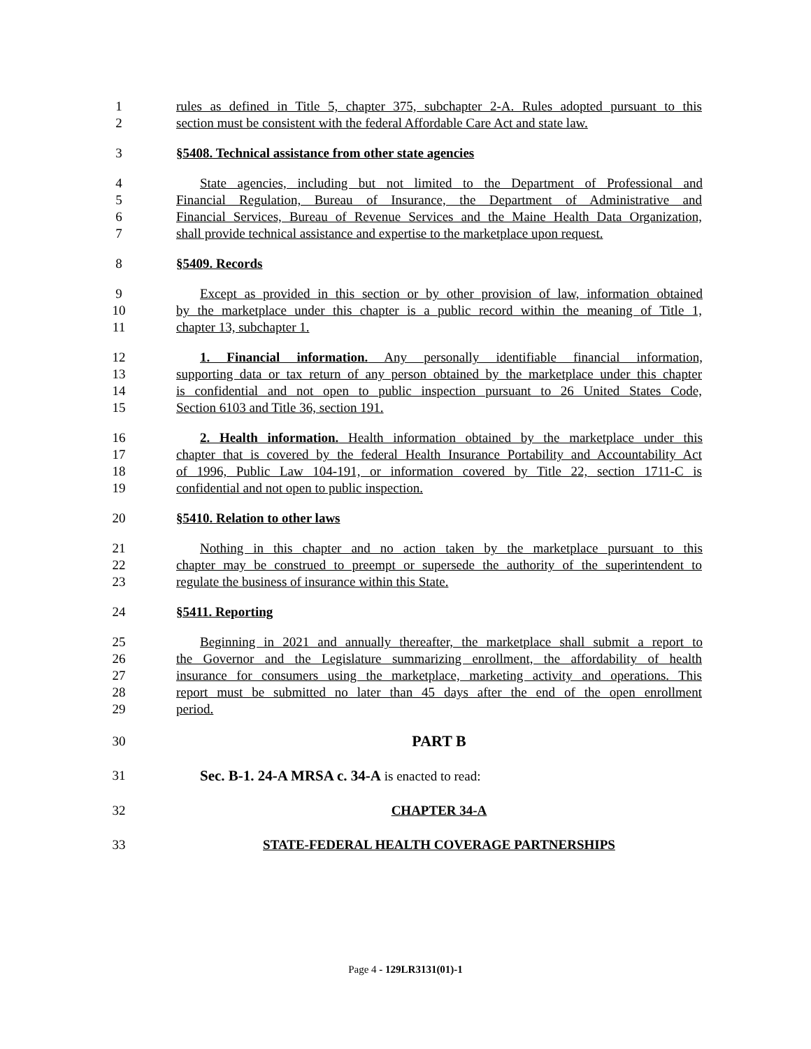1 rules as defined in Title 5, chapter 375, subchapter 2-A. Rules adopted pursuant to this
2 section must be consistent with the federal Affordable Care Act and state law.
3 §5408. Technical assistance from other state agencies
4 State agencies, including but not limited to the Department of Professional and
5 Financial Regulation, Bureau of Insurance, the Department of Administrative and
6 Financial Services, Bureau of Revenue Services and the Maine Health Data Organization,
7 shall provide technical assistance and expertise to the marketplace upon request.
8 §5409. Records
9 Except as provided in this section or by other provision of law, information obtained
10 by the marketplace under this chapter is a public record within the meaning of Title 1,
11 chapter 13, subchapter 1.
12 1. Financial information. Any personally identifiable financial information,
13 supporting data or tax return of any person obtained by the marketplace under this chapter
14 is confidential and not open to public inspection pursuant to 26 United States Code,
15 Section 6103 and Title 36, section 191.
16 2. Health information. Health information obtained by the marketplace under this
17 chapter that is covered by the federal Health Insurance Portability and Accountability Act
18 of 1996, Public Law 104-191, or information covered by Title 22, section 1711-C is
19 confidential and not open to public inspection.
20 §5410. Relation to other laws
21 Nothing in this chapter and no action taken by the marketplace pursuant to this
22 chapter may be construed to preempt or supersede the authority of the superintendent to
23 regulate the business of insurance within this State.
24 §5411. Reporting
25 Beginning in 2021 and annually thereafter, the marketplace shall submit a report to
26 the Governor and the Legislature summarizing enrollment, the affordability of health
27 insurance for consumers using the marketplace, marketing activity and operations. This
28 report must be submitted no later than 45 days after the end of the open enrollment
29 period.
30 PART B
31 Sec. B-1. 24-A MRSA c. 34-A is enacted to read:
32 CHAPTER 34-A
33 STATE-FEDERAL HEALTH COVERAGE PARTNERSHIPS
Page 4 - 129LR3131(01)-1